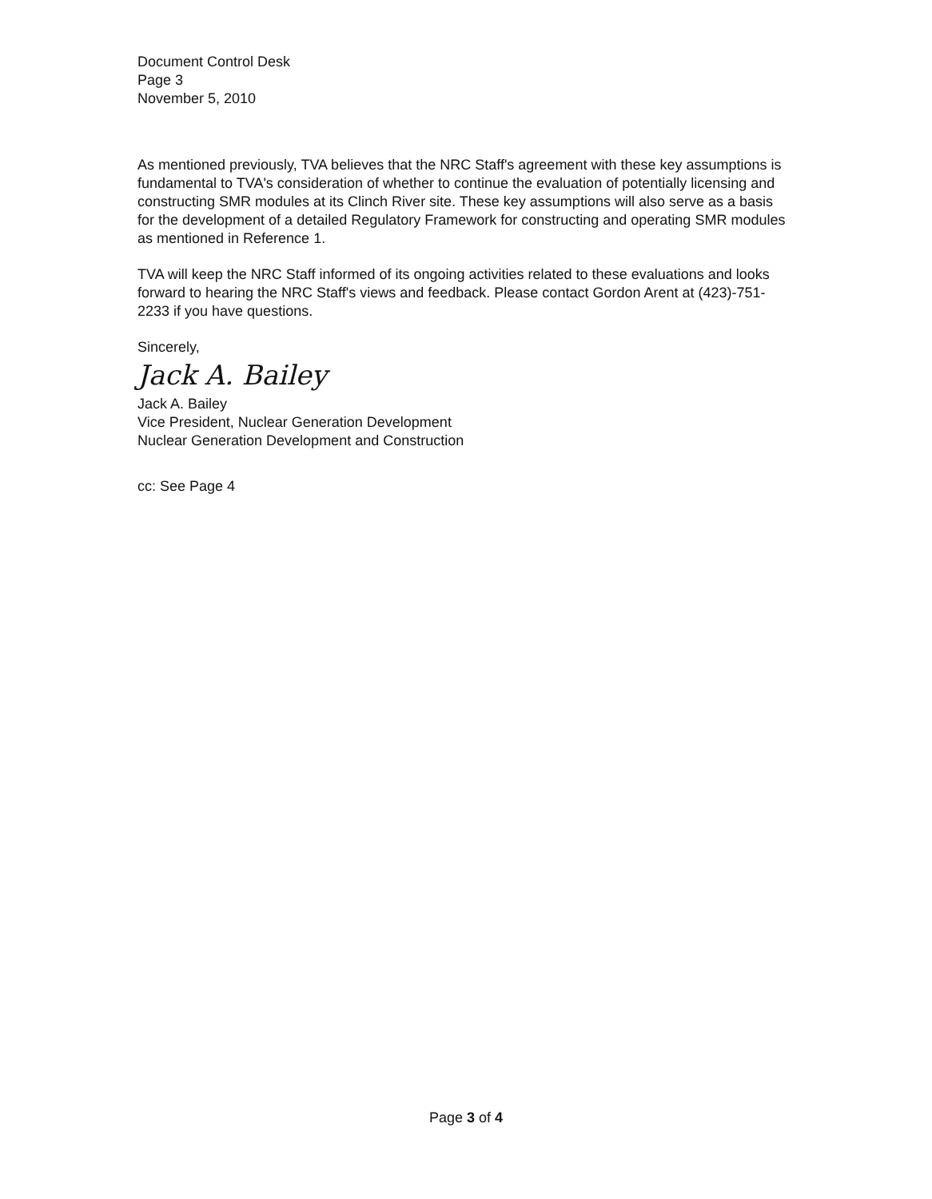Document Control Desk
Page 3
November 5, 2010
As mentioned previously, TVA believes that the NRC Staff's agreement with these key assumptions is fundamental to TVA's consideration of whether to continue the evaluation of potentially licensing and constructing SMR modules at its Clinch River site. These key assumptions will also serve as a basis for the development of a detailed Regulatory Framework for constructing and operating SMR modules as mentioned in Reference 1.
TVA will keep the NRC Staff informed of its ongoing activities related to these evaluations and looks forward to hearing the NRC Staff's views and feedback. Please contact Gordon Arent at (423)-751-2233 if you have questions.
Sincerely,
Jack A. Bailey
Jack A. Bailey
Vice President, Nuclear Generation Development
Nuclear Generation Development and Construction
cc: See Page 4
Page 3 of 4